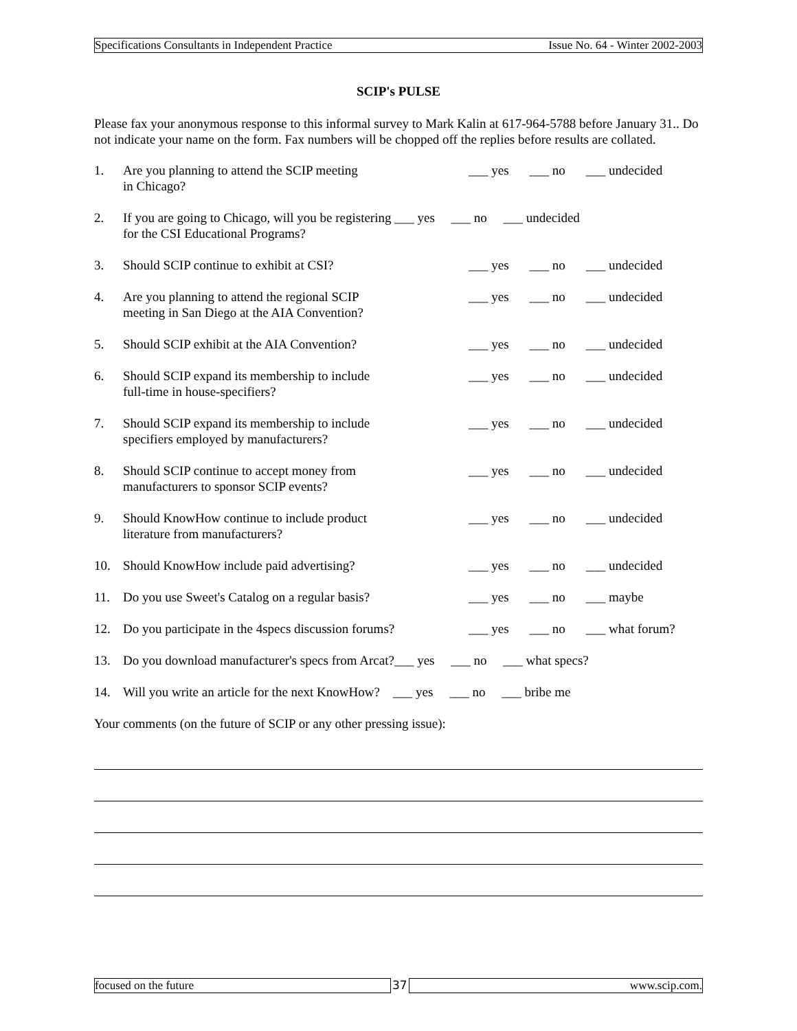Specifications Consultants in Independent Practice Issue No. 64 - Winter 2002-2003
SCIP's PULSE
Please fax your anonymous response to this informal survey to Mark Kalin at 617-964-5788 before January 31.. Do not indicate your name on the form. Fax numbers will be chopped off the replies before results are collated.
1. Are you planning to attend the SCIP meeting
in Chicago? ___ yes ___ no ___ undecided
2. If you are going to Chicago, will you be registering ___ yes ___ no ___ undecided
for the CSI Educational Programs?
3. Should SCIP continue to exhibit at CSI? ___ yes ___ no ___ undecided
4. Are you planning to attend the regional SCIP
meeting in San Diego at the AIA Convention? ___ yes ___ no ___ undecided
5. Should SCIP exhibit at the AIA Convention? ___ yes ___ no ___ undecided
6. Should SCIP expand its membership to include
full-time in house-specifiers? ___ yes ___ no ___ undecided
7. Should SCIP expand its membership to include
specifiers employed by manufacturers? ___ yes ___ no ___ undecided
8. Should SCIP continue to accept money from
manufacturers to sponsor SCIP events? ___ yes ___ no ___ undecided
9. Should KnowHow continue to include product
literature from manufacturers? ___ yes ___ no ___ undecided
10. Should KnowHow include paid advertising? ___ yes ___ no ___ undecided
11. Do you use Sweet's Catalog on a regular basis? ___ yes ___ no ___ maybe
12. Do you participate in the 4specs discussion forums? ___ yes ___ no ___ what forum?
13. Do you download manufacturer's specs from Arcat?___ yes ___ no ___ what specs?
14. Will you write an article for the next KnowHow? ___ yes ___ no ___ bribe me
Your comments (on the future of SCIP or any other pressing issue):
focused on the future 37 www.scip.com.